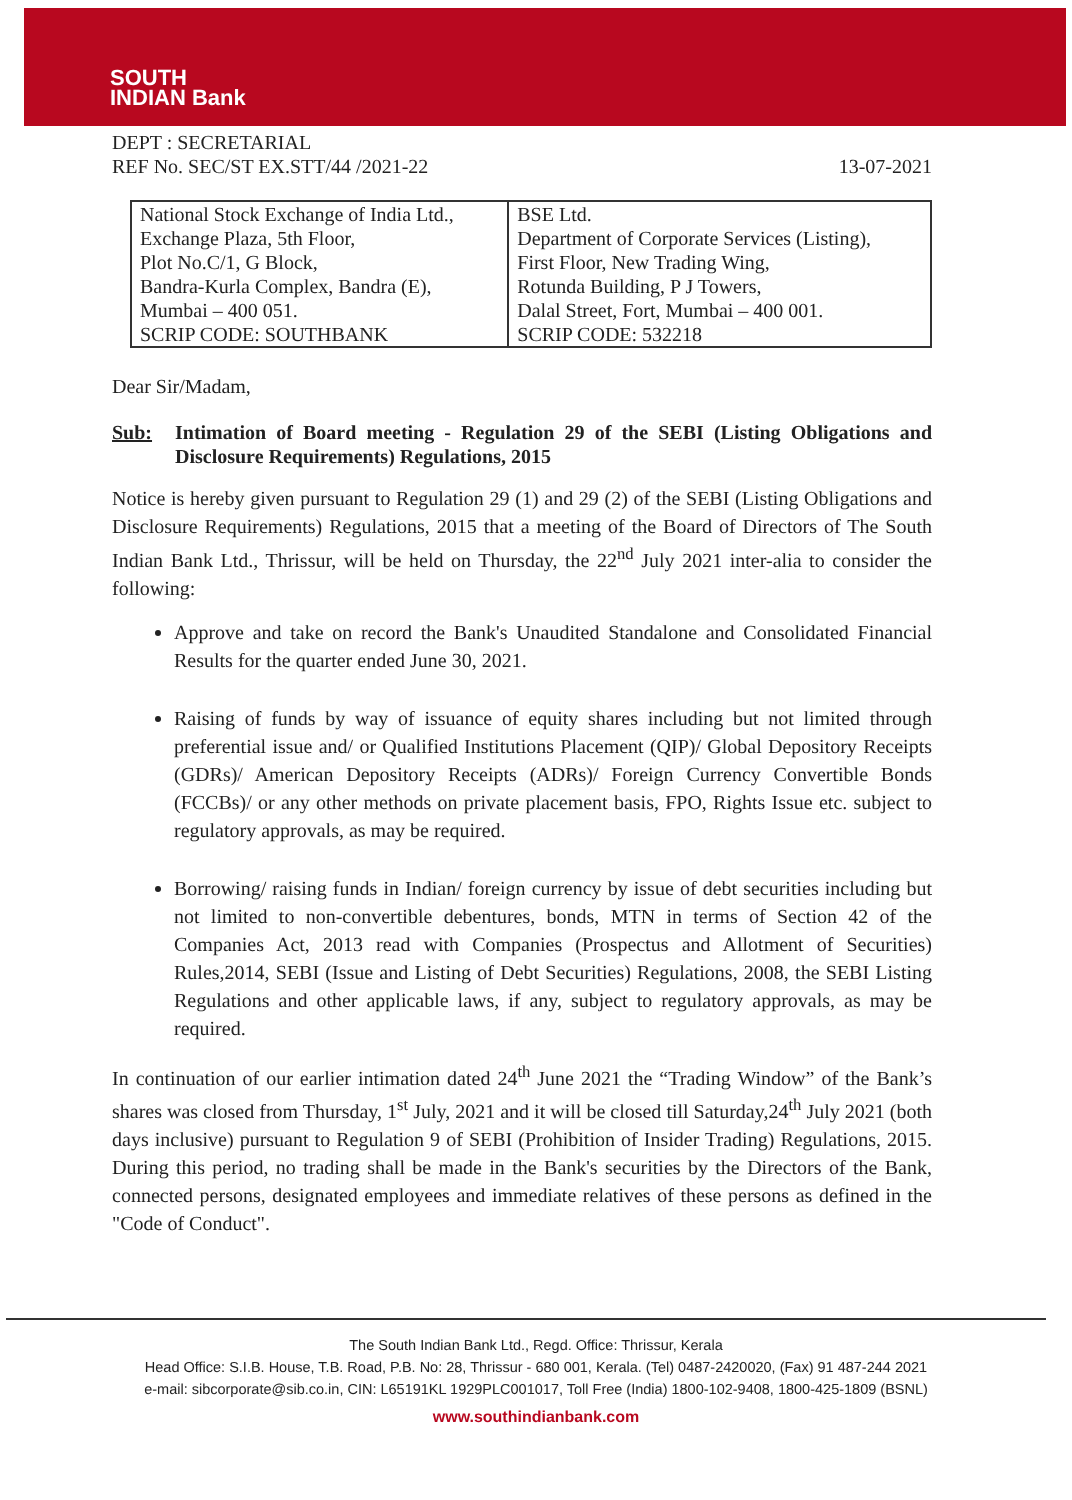SOUTH
INDIAN Bank
DEPT : SECRETARIAL
REF No. SEC/ST EX.STT/44 /2021-22
13-07-2021
| National Stock Exchange of India Ltd., Exchange Plaza, 5th Floor, Plot No.C/1, G Block, Bandra-Kurla Complex, Bandra (E), Mumbai – 400 051. SCRIP CODE: SOUTHBANK | BSE Ltd. Department of Corporate Services (Listing), First Floor, New Trading Wing, Rotunda Building, P J Towers, Dalal Street, Fort, Mumbai – 400 001. SCRIP CODE: 532218 |
Dear Sir/Madam,
Sub: Intimation of Board meeting - Regulation 29 of the SEBI (Listing Obligations and Disclosure Requirements) Regulations, 2015
Notice is hereby given pursuant to Regulation 29 (1) and 29 (2) of the SEBI (Listing Obligations and Disclosure Requirements) Regulations, 2015 that a meeting of the Board of Directors of The South Indian Bank Ltd., Thrissur, will be held on Thursday, the 22<sup>nd</sup> July 2021 inter-alia to consider the following:
Approve and take on record the Bank's Unaudited Standalone and Consolidated Financial Results for the quarter ended June 30, 2021.
Raising of funds by way of issuance of equity shares including but not limited through preferential issue and/ or Qualified Institutions Placement (QIP)/ Global Depository Receipts (GDRs)/ American Depository Receipts (ADRs)/ Foreign Currency Convertible Bonds (FCCBs)/ or any other methods on private placement basis, FPO, Rights Issue etc. subject to regulatory approvals, as may be required.
Borrowing/ raising funds in Indian/ foreign currency by issue of debt securities including but not limited to non-convertible debentures, bonds, MTN in terms of Section 42 of the Companies Act, 2013 read with Companies (Prospectus and Allotment of Securities) Rules,2014, SEBI (Issue and Listing of Debt Securities) Regulations, 2008, the SEBI Listing Regulations and other applicable laws, if any, subject to regulatory approvals, as may be required.
In continuation of our earlier intimation dated 24<sup>th</sup> June 2021 the “Trading Window” of the Bank’s shares was closed from Thursday, 1<sup>st</sup> July, 2021 and it will be closed till Saturday,24<sup>th</sup> July 2021 (both days inclusive) pursuant to Regulation 9 of SEBI (Prohibition of Insider Trading) Regulations, 2015. During this period, no trading shall be made in the Bank's securities by the Directors of the Bank, connected persons, designated employees and immediate relatives of these persons as defined in the "Code of Conduct".
The South Indian Bank Ltd., Regd. Office: Thrissur, Kerala
Head Office: S.I.B. House, T.B. Road, P.B. No: 28, Thrissur - 680 001, Kerala. (Tel) 0487-2420020, (Fax) 91 487-244 2021
e-mail: sibcorporate@sib.co.in, CIN: L65191KL 1929PLC001017, Toll Free (India) 1800-102-9408, 1800-425-1809 (BSNL)
www.southindianbank.com